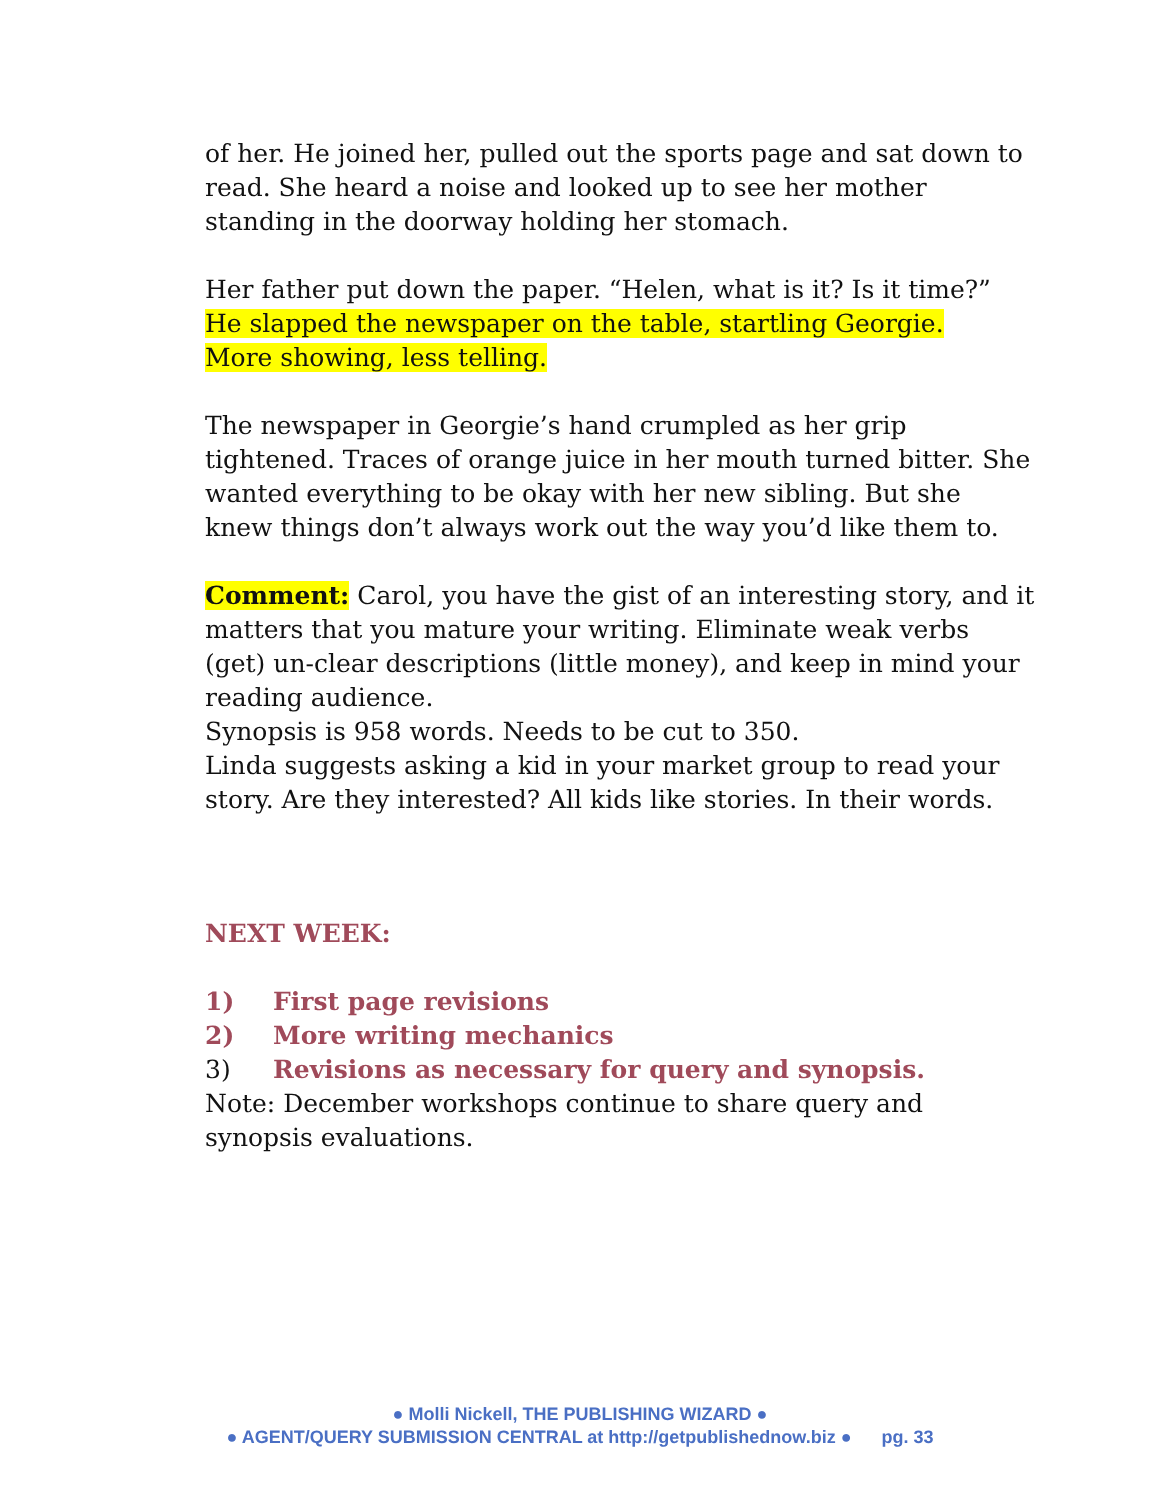of her. He joined her, pulled out the sports page and sat down to read. She heard a noise and looked up to see her mother standing in the doorway holding her stomach.
Her father put down the paper. “Helen, what is it? Is it time?” He slapped the newspaper on the table, startling Georgie.
More showing, less telling.
The newspaper in Georgie’s hand crumpled as her grip tightened. Traces of orange juice in her mouth turned bitter. She wanted everything to be okay with her new sibling. But she knew things don’t always work out the way you’d like them to.
Comment: Carol, you have the gist of an interesting story, and it matters that you mature your writing. Eliminate weak verbs (get) un-clear descriptions (little money), and keep in mind your reading audience.
Synopsis is 958 words. Needs to be cut to 350.
Linda suggests asking a kid in your market group to read your story. Are they interested? All kids like stories. In their words.
NEXT WEEK:
1) First page revisions
2) More writing mechanics
3) Revisions as necessary for query and synopsis.
Note: December workshops continue to share query and synopsis evaluations.
● Molli Nickell, THE PUBLISHING WIZARD ●
● AGENT/QUERY SUBMISSION CENTRAL at http://getpublishednow.biz ● pg. 33